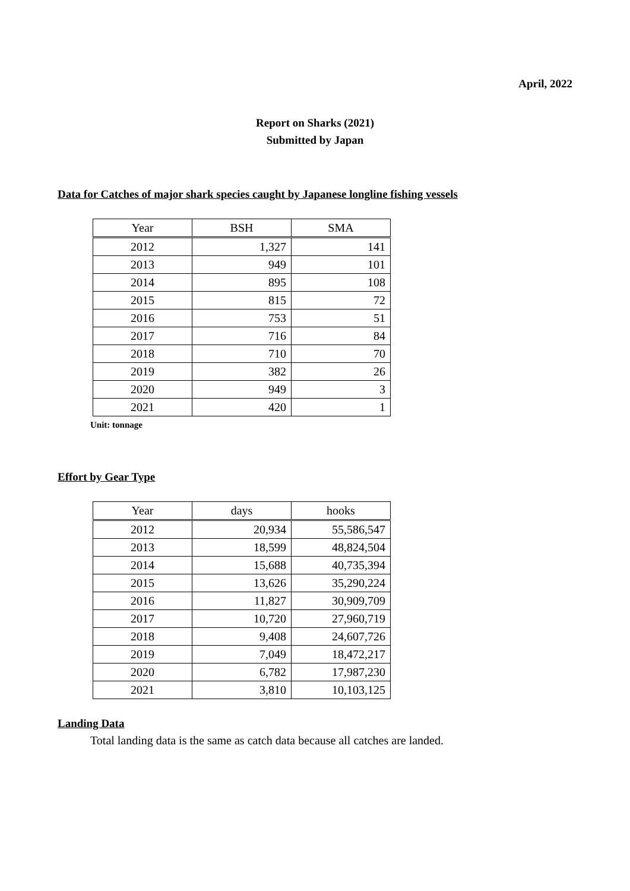April, 2022
Report on Sharks (2021)
Submitted by Japan
Data for Catches of major shark species caught by Japanese longline fishing vessels
| Year | BSH | SMA |
| --- | --- | --- |
| 2012 | 1,327 | 141 |
| 2013 | 949 | 101 |
| 2014 | 895 | 108 |
| 2015 | 815 | 72 |
| 2016 | 753 | 51 |
| 2017 | 716 | 84 |
| 2018 | 710 | 70 |
| 2019 | 382 | 26 |
| 2020 | 949 | 3 |
| 2021 | 420 | 1 |
Unit: tonnage
Effort by Gear Type
| Year | days | hooks |
| --- | --- | --- |
| 2012 | 20,934 | 55,586,547 |
| 2013 | 18,599 | 48,824,504 |
| 2014 | 15,688 | 40,735,394 |
| 2015 | 13,626 | 35,290,224 |
| 2016 | 11,827 | 30,909,709 |
| 2017 | 10,720 | 27,960,719 |
| 2018 | 9,408 | 24,607,726 |
| 2019 | 7,049 | 18,472,217 |
| 2020 | 6,782 | 17,987,230 |
| 2021 | 3,810 | 10,103,125 |
Landing Data
Total landing data is the same as catch data because all catches are landed.